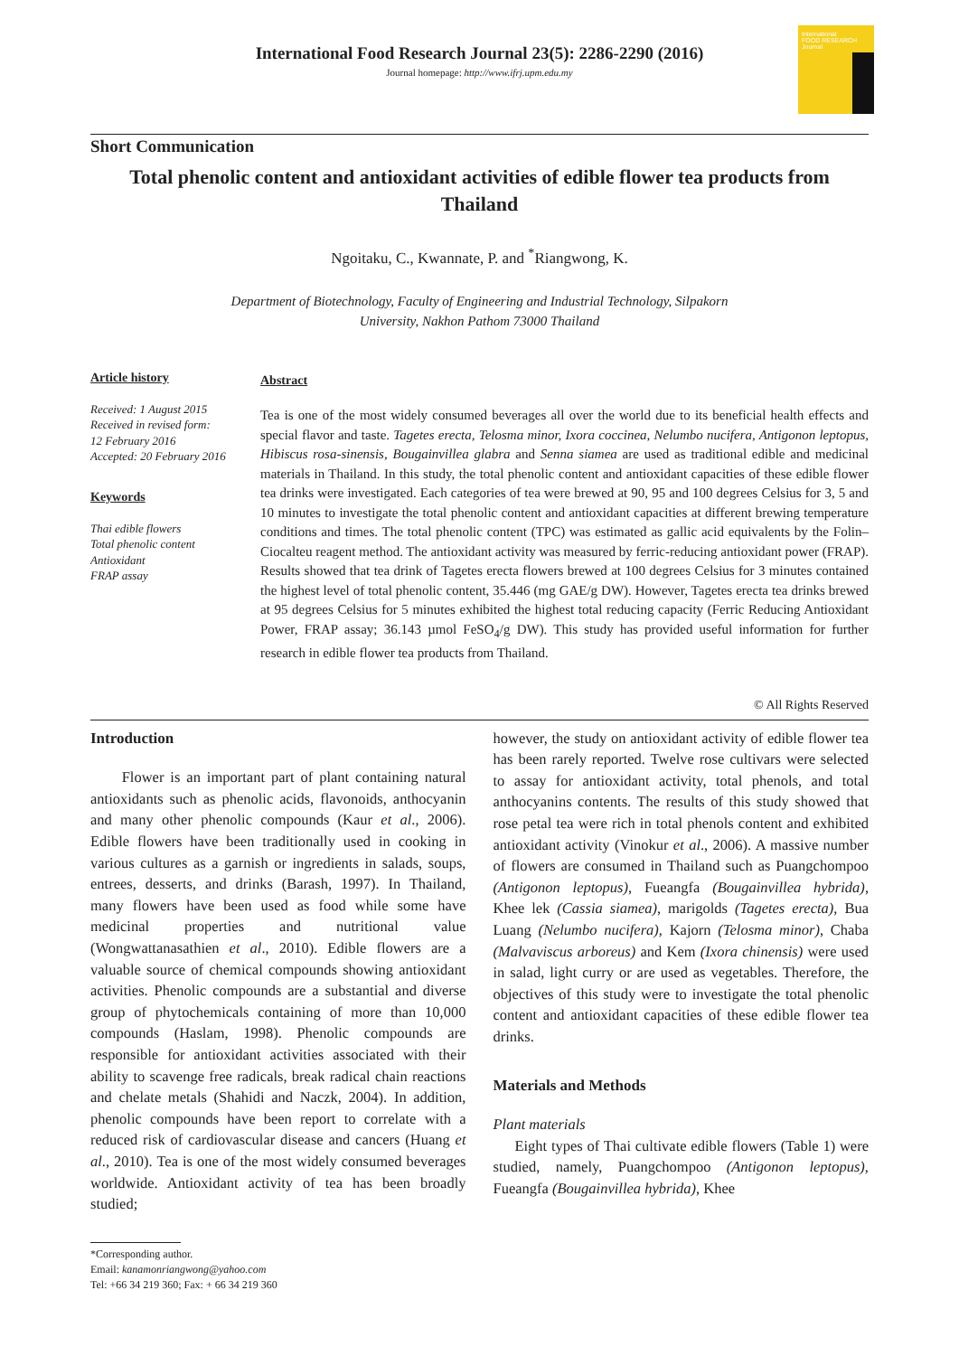International
FOOD RESEARCH
Journal
International Food Research Journal 23(5): 2286-2290 (2016)
Journal homepage: http://www.ifrj.upm.edu.my
Short Communication
Total phenolic content and antioxidant activities of edible flower tea products from Thailand
Ngoitaku, C., Kwannate, P. and <sup>*</sup>Riangwong, K.
Department of Biotechnology, Faculty of Engineering and Industrial Technology, Silpakorn
University, Nakhon Pathom 73000 Thailand
Article history
Received: 1 August 2015
Received in revised form:
12 February 2016
Accepted: 20 February 2016
Keywords
Thai edible flowers
Total phenolic content
Antioxidant
FRAP assay
Abstract
Tea is one of the most widely consumed beverages all over the world due to its beneficial health effects and special flavor and taste. Tagetes erecta, Telosma minor, Ixora coccinea, Nelumbo nucifera, Antigonon leptopus, Hibiscus rosa-sinensis, Bougainvillea glabra and Senna siamea are used as traditional edible and medicinal materials in Thailand. In this study, the total phenolic content and antioxidant capacities of these edible flower tea drinks were investigated. Each categories of tea were brewed at 90, 95 and 100 degrees Celsius for 3, 5 and 10 minutes to investigate the total phenolic content and antioxidant capacities at different brewing temperature conditions and times. The total phenolic content (TPC) was estimated as gallic acid equivalents by the Folin–Ciocalteu reagent method. The antioxidant activity was measured by ferric-reducing antioxidant power (FRAP). Results showed that tea drink of Tagetes erecta flowers brewed at 100 degrees Celsius for 3 minutes contained the highest level of total phenolic content, 35.446 (mg GAE/g DW). However, Tagetes erecta tea drinks brewed at 95 degrees Celsius for 5 minutes exhibited the highest total reducing capacity (Ferric Reducing Antioxidant Power, FRAP assay; 36.143 µmol FeSO<sub>4</sub>/g DW). This study has provided useful information for further research in edible flower tea products from Thailand.
© All Rights Reserved
Introduction
Flower is an important part of plant containing natural antioxidants such as phenolic acids, flavonoids, anthocyanin and many other phenolic compounds (Kaur et al., 2006). Edible flowers have been traditionally used in cooking in various cultures as a garnish or ingredients in salads, soups, entrees, desserts, and drinks (Barash, 1997). In Thailand, many flowers have been used as food while some have medicinal properties and nutritional value (Wongwattanasathien et al., 2010). Edible flowers are a valuable source of chemical compounds showing antioxidant activities. Phenolic compounds are a substantial and diverse group of phytochemicals containing of more than 10,000 compounds (Haslam, 1998). Phenolic compounds are responsible for antioxidant activities associated with their ability to scavenge free radicals, break radical chain reactions and chelate metals (Shahidi and Naczk, 2004). In addition, phenolic compounds have been report to correlate with a reduced risk of cardiovascular disease and cancers (Huang et al., 2010). Tea is one of the most widely consumed beverages worldwide. Antioxidant activity of tea has been broadly studied;
*Corresponding author.
Email: kanamonriangwong@yahoo.com
Tel: +66 34 219 360; Fax: + 66 34 219 360
however, the study on antioxidant activity of edible flower tea has been rarely reported. Twelve rose cultivars were selected to assay for antioxidant activity, total phenols, and total anthocyanins contents. The results of this study showed that rose petal tea were rich in total phenols content and exhibited antioxidant activity (Vinokur et al., 2006). A massive number of flowers are consumed in Thailand such as Puangchompoo (Antigonon leptopus), Fueangfa (Bougainvillea hybrida), Khee lek (Cassia siamea), marigolds (Tagetes erecta), Bua Luang (Nelumbo nucifera), Kajorn (Telosma minor), Chaba (Malvaviscus arboreus) and Kem (Ixora chinensis) were used in salad, light curry or are used as vegetables. Therefore, the objectives of this study were to investigate the total phenolic content and antioxidant capacities of these edible flower tea drinks.
Materials and Methods
Plant materials
Eight types of Thai cultivate edible flowers (Table 1) were studied, namely, Puangchompoo (Antigonon leptopus), Fueangfa (Bougainvillea hybrida), Khee